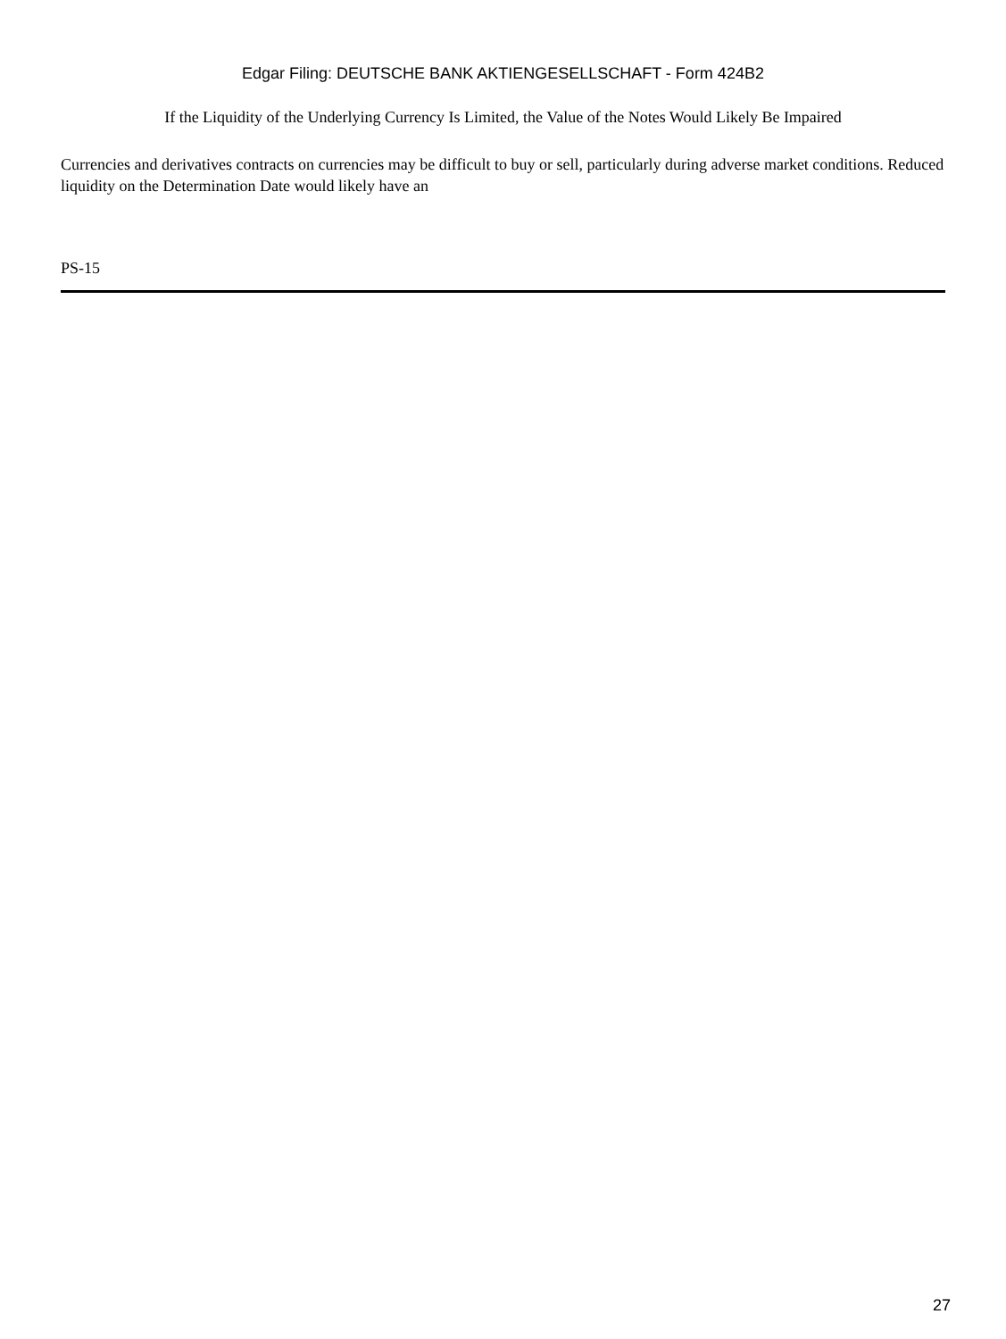Edgar Filing: DEUTSCHE BANK AKTIENGESELLSCHAFT - Form 424B2
If the Liquidity of the Underlying Currency Is Limited, the Value of the Notes Would Likely Be Impaired
Currencies and derivatives contracts on currencies may be difficult to buy or sell, particularly during adverse market conditions. Reduced liquidity on the Determination Date would likely have an
PS-15
27